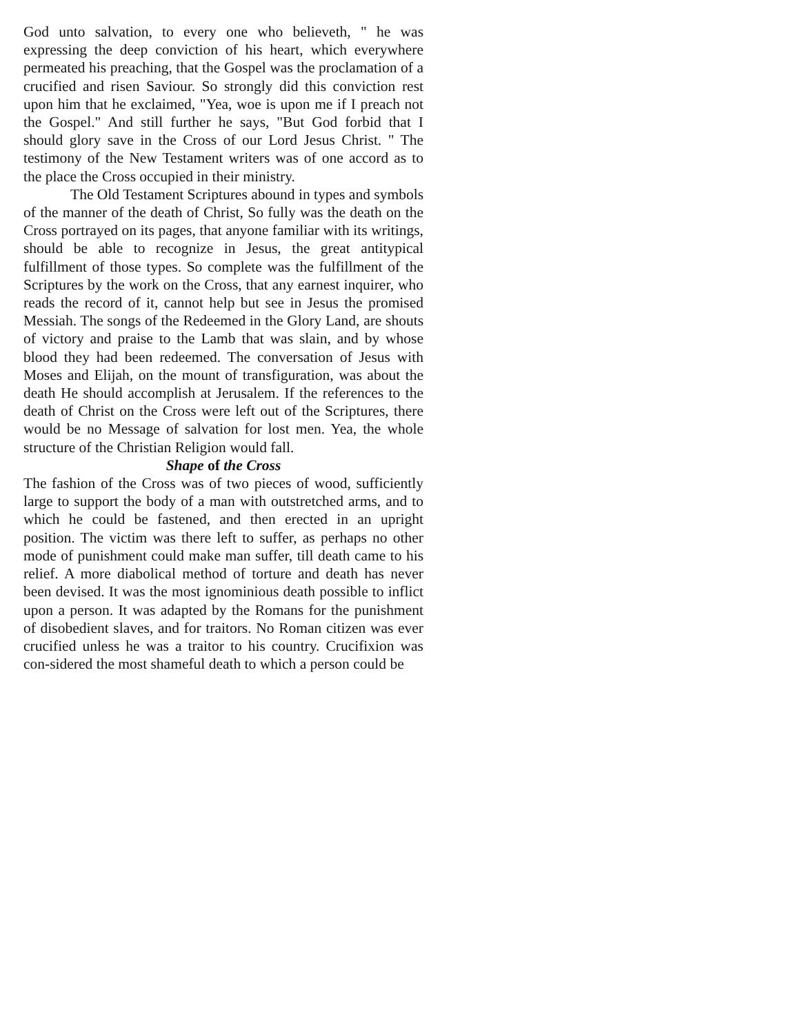God unto salvation, to every one who believeth, " he was expressing the deep conviction of his heart, which everywhere permeated his preaching, that the Gospel was the proclamation of a crucified and risen Saviour. So strongly did this conviction rest upon him that he exclaimed, "Yea, woe is upon me if I preach not the Gospel." And still further he says, "But God forbid that I should glory save in the Cross of our Lord Jesus Christ. " The testimony of the New Testament writers was of one accord as to the place the Cross occupied in their ministry.
The Old Testament Scriptures abound in types and symbols of the manner of the death of Christ, So fully was the death on the Cross portrayed on its pages, that anyone familiar with its writings, should be able to recognize in Jesus, the great antitypical fulfillment of those types. So complete was the fulfillment of the Scriptures by the work on the Cross, that any earnest inquirer, who reads the record of it, cannot help but see in Jesus the promised Messiah. The songs of the Redeemed in the Glory Land, are shouts of victory and praise to the Lamb that was slain, and by whose blood they had been redeemed. The conversation of Jesus with Moses and Elijah, on the mount of transfiguration, was about the death He should accomplish at Jerusalem. If the references to the death of Christ on the Cross were left out of the Scriptures, there would be no Message of salvation for lost men. Yea, the whole structure of the Christian Religion would fall.
Shape of the Cross
The fashion of the Cross was of two pieces of wood, sufficiently large to support the body of a man with outstretched arms, and to which he could be fastened, and then erected in an upright position. The victim was there left to suffer, as perhaps no other mode of punishment could make man suffer, till death came to his relief. A more diabolical method of torture and death has never been devised. It was the most ignominious death possible to inflict upon a person. It was adapted by the Romans for the punishment of disobedient slaves, and for traitors. No Roman citizen was ever crucified unless he was a traitor to his country. Crucifixion was con-sidered the most shameful death to which a person could be